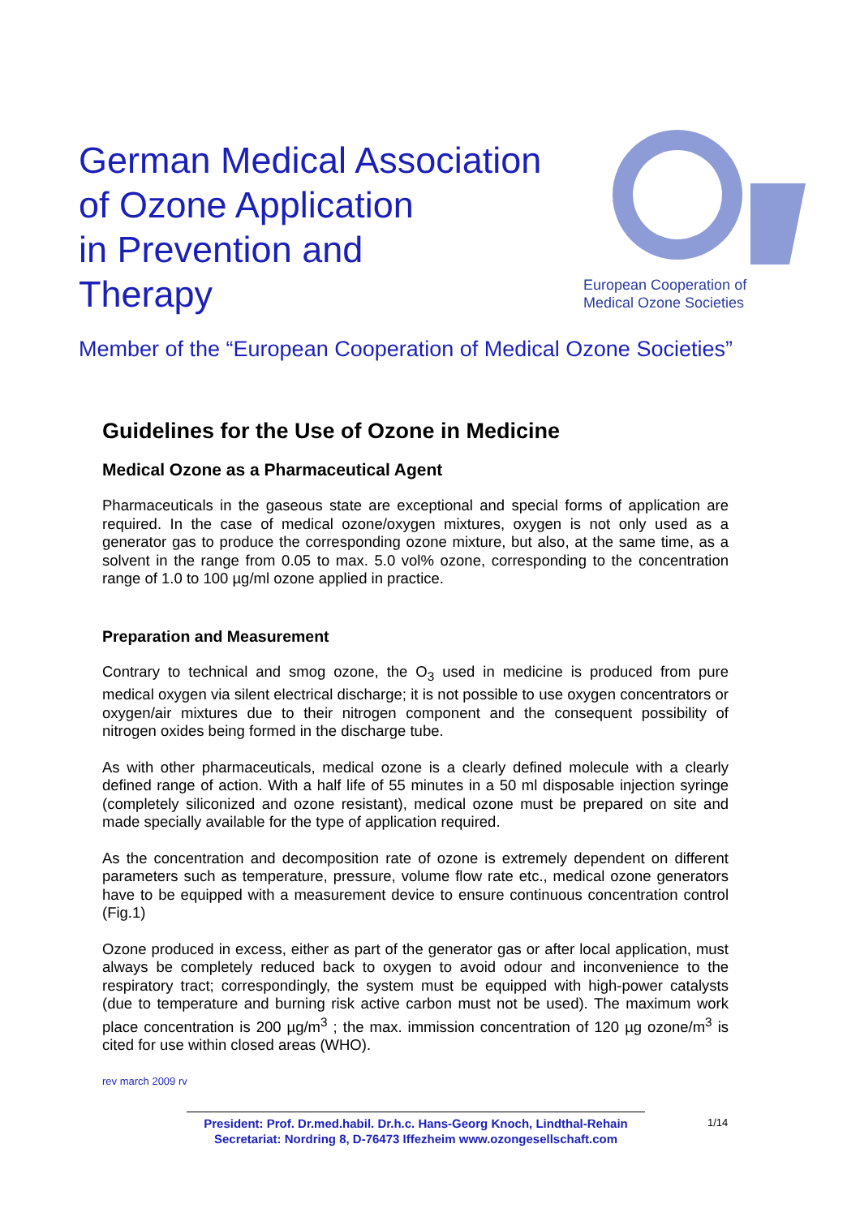German Medical Association
of Ozone Application
in Prevention and
Therapy
European Cooperation of
Medical Ozone Societies
Member of the “European Cooperation of Medical Ozone Societies”
Guidelines for the Use of Ozone in Medicine
Medical Ozone as a Pharmaceutical Agent
Pharmaceuticals in the gaseous state are exceptional and special forms of application are required. In the case of medical ozone/oxygen mixtures, oxygen is not only used as a generator gas to produce the corresponding ozone mixture, but also, at the same time, as a solvent in the range from 0.05 to max. 5.0 vol% ozone, corresponding to the concentration range of 1.0 to 100 µg/ml ozone applied in practice.
Preparation and Measurement
Contrary to technical and smog ozone, the O<sub>3</sub> used in medicine is produced from pure medical oxygen via silent electrical discharge; it is not possible to use oxygen concentrators or oxygen/air mixtures due to their nitrogen component and the consequent possibility of nitrogen oxides being formed in the discharge tube.
As with other pharmaceuticals, medical ozone is a clearly defined molecule with a clearly defined range of action. With a half life of 55 minutes in a 50 ml disposable injection syringe (completely siliconized and ozone resistant), medical ozone must be prepared on site and made specially available for the type of application required.
As the concentration and decomposition rate of ozone is extremely dependent on different parameters such as temperature, pressure, volume flow rate etc., medical ozone generators have to be equipped with a measurement device to ensure continuous concentration control (Fig.1)
Ozone produced in excess, either as part of the generator gas or after local application, must always be completely reduced back to oxygen to avoid odour and inconvenience to the respiratory tract; correspondingly, the system must be equipped with high-power catalysts (due to temperature and burning risk active carbon must not be used). The maximum work place concentration is 200 µg/m<sup>3</sup> ; the max. immission concentration of 120 µg ozone/m<sup>3</sup> is cited for use within closed areas (WHO).
rev march 2009 rv
President: Prof. Dr.med.habil. Dr.h.c. Hans-Georg Knoch, Lindthal-Rehain
Secretariat: Nordring 8, D-76473 Iffezheim www.ozongesellschaft.com
1/14